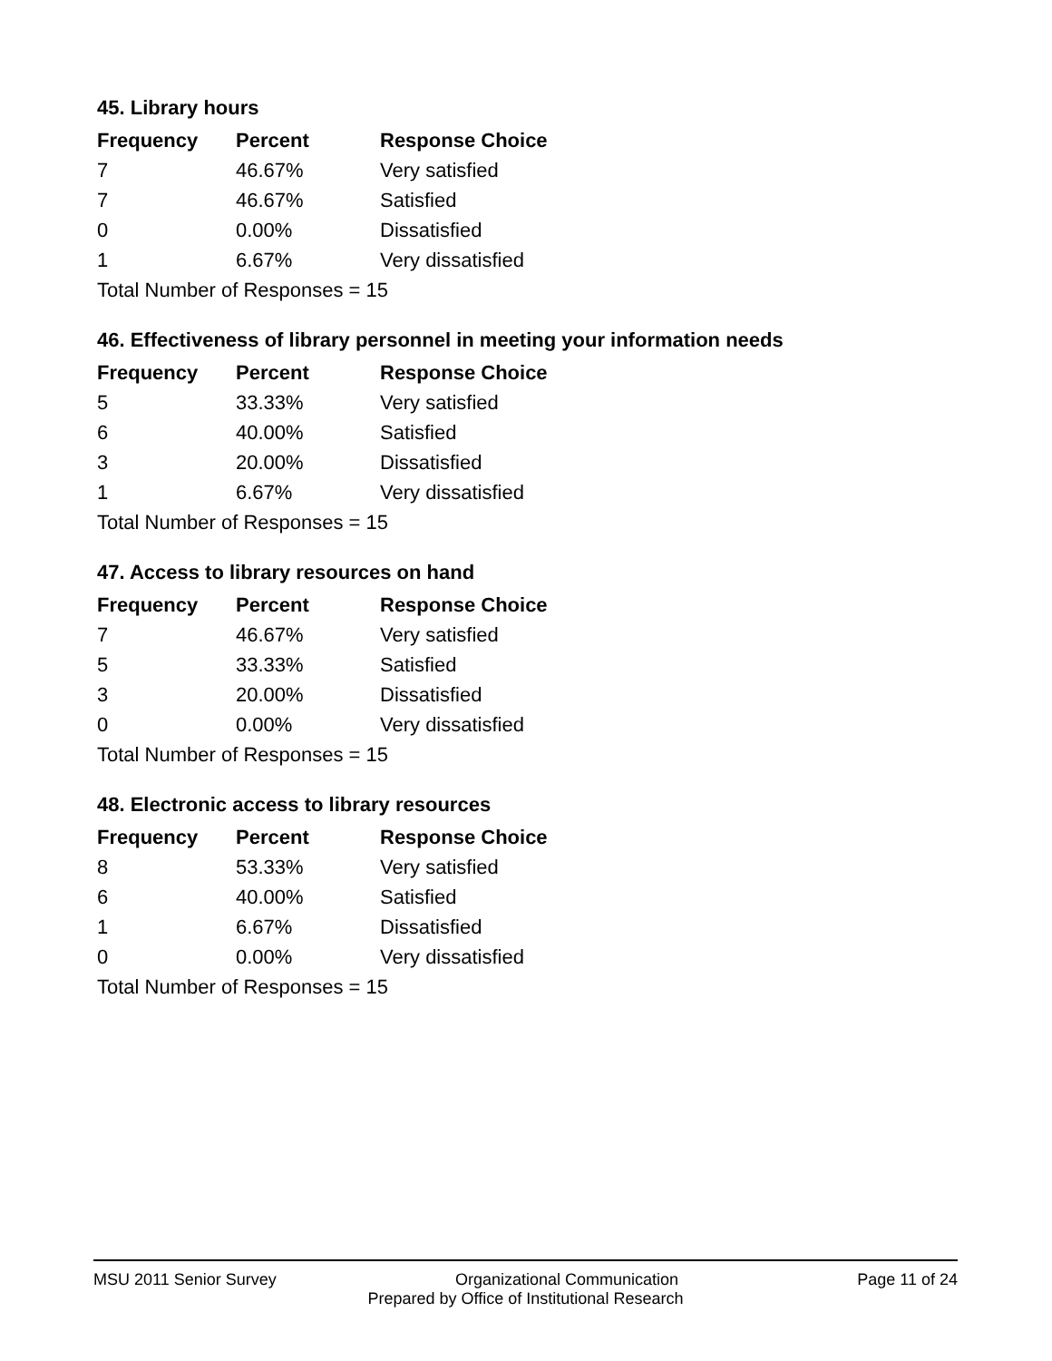45. Library hours
| Frequency | Percent | Response Choice |
| --- | --- | --- |
| 7 | 46.67% | Very satisfied |
| 7 | 46.67% | Satisfied |
| 0 | 0.00% | Dissatisfied |
| 1 | 6.67% | Very dissatisfied |
| Total Number of Responses = 15 | | |
46. Effectiveness of library personnel in meeting your information needs
| Frequency | Percent | Response Choice |
| --- | --- | --- |
| 5 | 33.33% | Very satisfied |
| 6 | 40.00% | Satisfied |
| 3 | 20.00% | Dissatisfied |
| 1 | 6.67% | Very dissatisfied |
| Total Number of Responses = 15 | | |
47. Access to library resources on hand
| Frequency | Percent | Response Choice |
| --- | --- | --- |
| 7 | 46.67% | Very satisfied |
| 5 | 33.33% | Satisfied |
| 3 | 20.00% | Dissatisfied |
| 0 | 0.00% | Very dissatisfied |
| Total Number of Responses = 15 | | |
48. Electronic access to library resources
| Frequency | Percent | Response Choice |
| --- | --- | --- |
| 8 | 53.33% | Very satisfied |
| 6 | 40.00% | Satisfied |
| 1 | 6.67% | Dissatisfied |
| 0 | 0.00% | Very dissatisfied |
| Total Number of Responses = 15 | | |
MSU 2011 Senior Survey Organizational Communication Page 11 of 24
Prepared by Office of Institutional Research